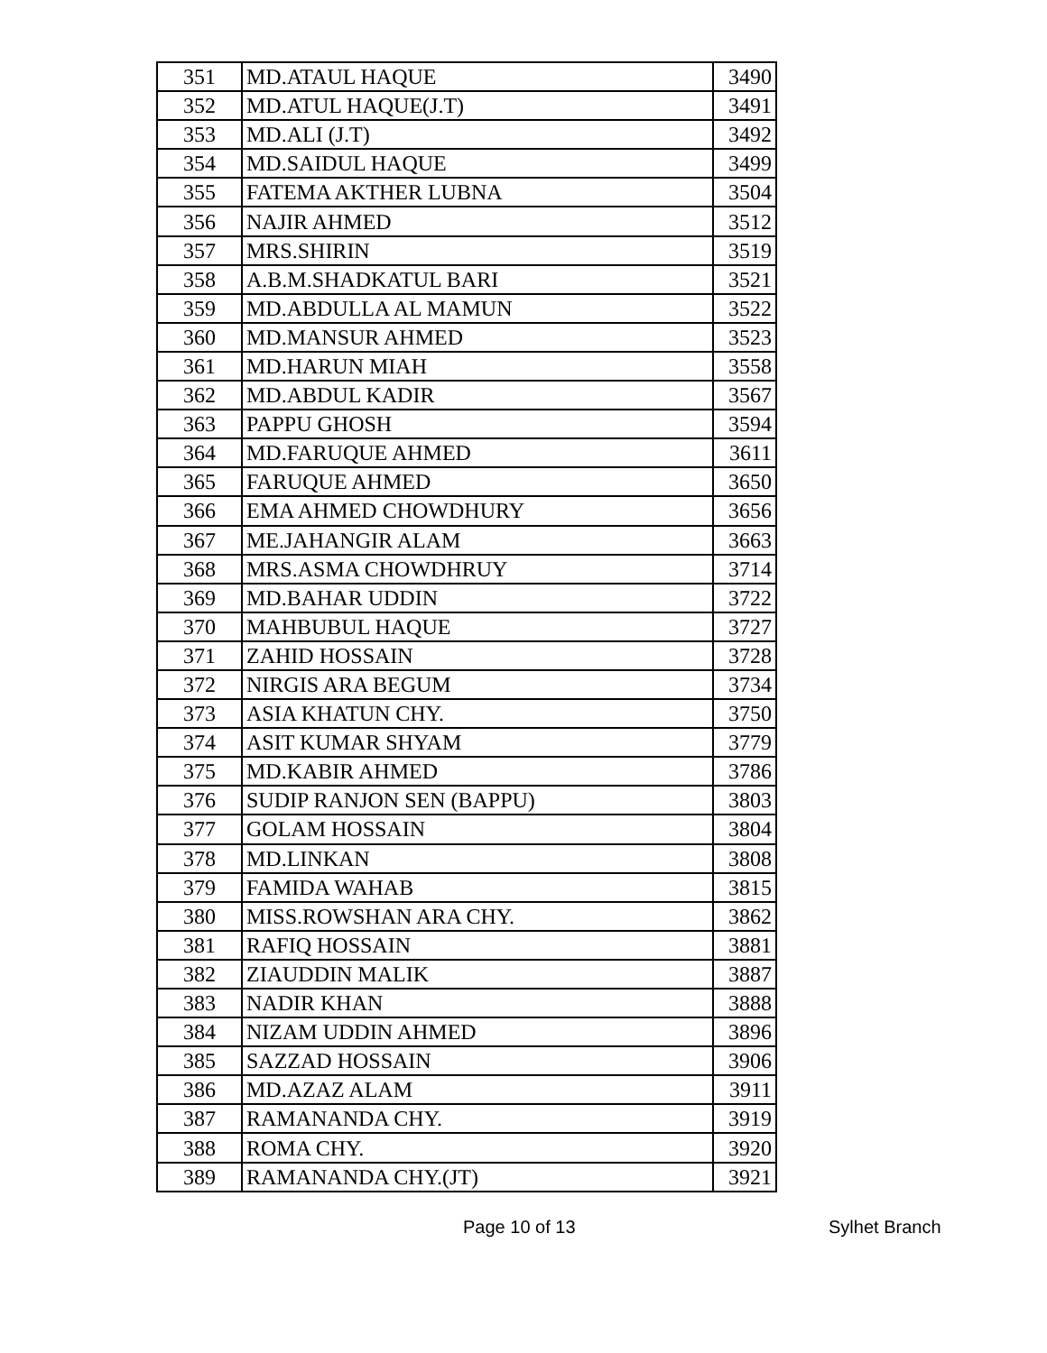| 351 | MD.ATAUL HAQUE | 3490 |
| 352 | MD.ATUL HAQUE(J.T) | 3491 |
| 353 | MD.ALI (J.T) | 3492 |
| 354 | MD.SAIDUL HAQUE | 3499 |
| 355 | FATEMA AKTHER LUBNA | 3504 |
| 356 | NAJIR AHMED | 3512 |
| 357 | MRS.SHIRIN | 3519 |
| 358 | A.B.M.SHADKATUL BARI | 3521 |
| 359 | MD.ABDULLA AL MAMUN | 3522 |
| 360 | MD.MANSUR AHMED | 3523 |
| 361 | MD.HARUN MIAH | 3558 |
| 362 | MD.ABDUL KADIR | 3567 |
| 363 | PAPPU GHOSH | 3594 |
| 364 | MD.FARUQUE AHMED | 3611 |
| 365 | FARUQUE AHMED | 3650 |
| 366 | EMA AHMED CHOWDHURY | 3656 |
| 367 | ME.JAHANGIR ALAM | 3663 |
| 368 | MRS.ASMA CHOWDHRUY | 3714 |
| 369 | MD.BAHAR UDDIN | 3722 |
| 370 | MAHBUBUL HAQUE | 3727 |
| 371 | ZAHID HOSSAIN | 3728 |
| 372 | NIRGIS ARA BEGUM | 3734 |
| 373 | ASIA KHATUN CHY. | 3750 |
| 374 | ASIT KUMAR SHYAM | 3779 |
| 375 | MD.KABIR AHMED | 3786 |
| 376 | SUDIP RANJON SEN (BAPPU) | 3803 |
| 377 | GOLAM HOSSAIN | 3804 |
| 378 | MD.LINKAN | 3808 |
| 379 | FAMIDA WAHAB | 3815 |
| 380 | MISS.ROWSHAN ARA CHY. | 3862 |
| 381 | RAFIQ HOSSAIN | 3881 |
| 382 | ZIAUDDIN MALIK | 3887 |
| 383 | NADIR KHAN | 3888 |
| 384 | NIZAM UDDIN AHMED | 3896 |
| 385 | SAZZAD HOSSAIN | 3906 |
| 386 | MD.AZAZ ALAM | 3911 |
| 387 | RAMANANDA CHY. | 3919 |
| 388 | ROMA CHY. | 3920 |
| 389 | RAMANANDA CHY.(JT) | 3921 |
Page 10 of 13 Sylhet Branch